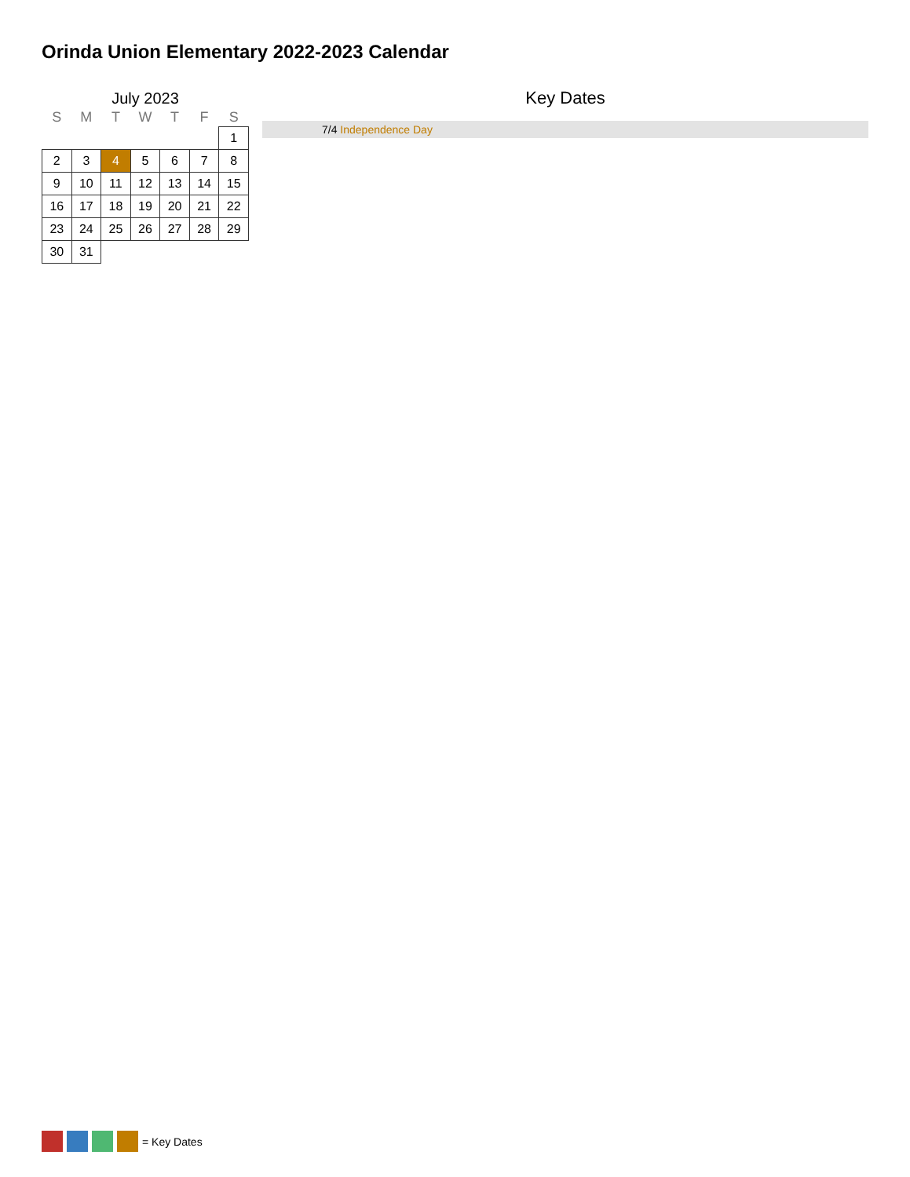Orinda Union Elementary 2022-2023 Calendar
July 2023
| S | M | T | W | T | F | S |
| --- | --- | --- | --- | --- | --- | --- |
| | | | | | | 1 |
| 2 | 3 | 4 | 5 | 6 | 7 | 8 |
| 9 | 10 | 11 | 12 | 13 | 14 | 15 |
| 16 | 17 | 18 | 19 | 20 | 21 | 22 |
| 23 | 24 | 25 | 26 | 27 | 28 | 29 |
| 30 | 31 | | | | | |
Key Dates
7/4 Independence Day
= Key Dates